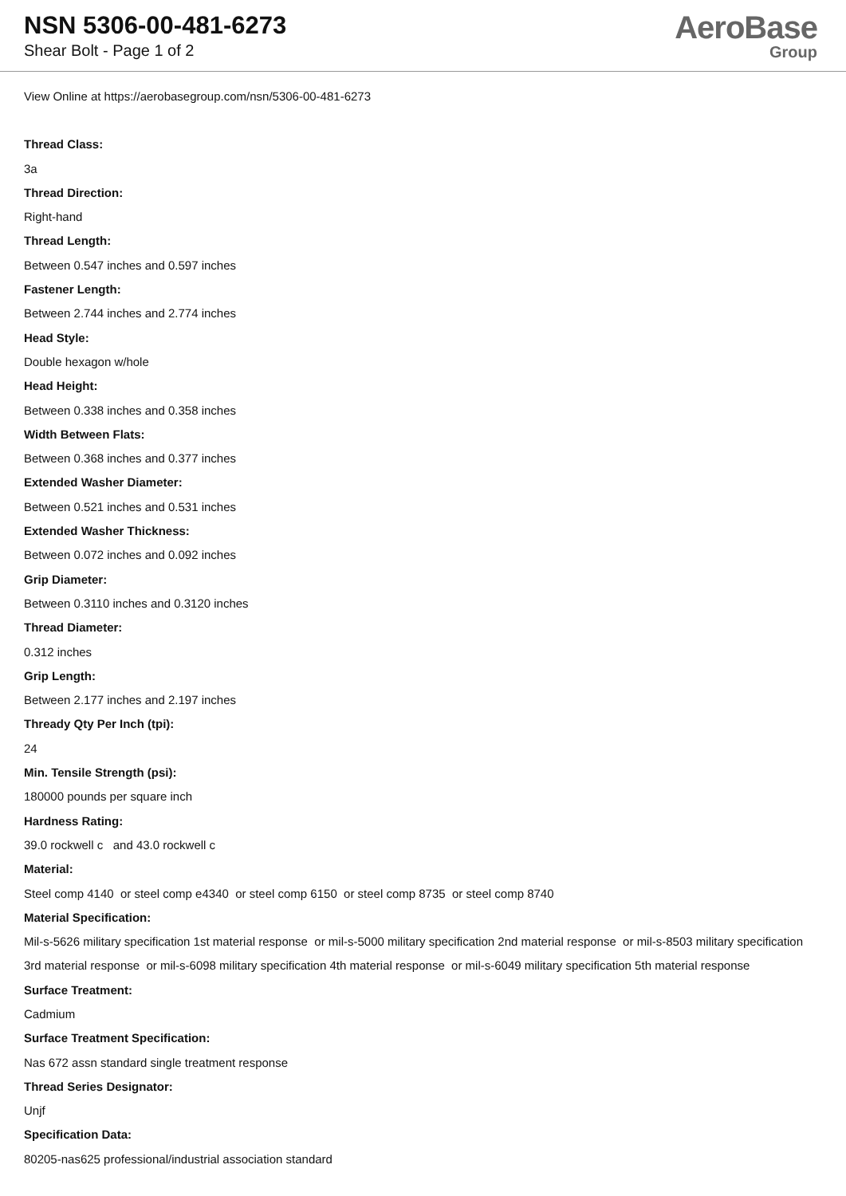NSN 5306-00-481-6273
Shear Bolt - Page 1 of 2
AeroBase
Group
View Online at https://aerobasegroup.com/nsn/5306-00-481-6273
Thread Class:
3a
Thread Direction:
Right-hand
Thread Length:
Between 0.547 inches and 0.597 inches
Fastener Length:
Between 2.744 inches and 2.774 inches
Head Style:
Double hexagon w/hole
Head Height:
Between 0.338 inches and 0.358 inches
Width Between Flats:
Between 0.368 inches and 0.377 inches
Extended Washer Diameter:
Between 0.521 inches and 0.531 inches
Extended Washer Thickness:
Between 0.072 inches and 0.092 inches
Grip Diameter:
Between 0.3110 inches and 0.3120 inches
Thread Diameter:
0.312 inches
Grip Length:
Between 2.177 inches and 2.197 inches
Thready Qty Per Inch (tpi):
24
Min. Tensile Strength (psi):
180000 pounds per square inch
Hardness Rating:
39.0 rockwell c and 43.0 rockwell c
Material:
Steel comp 4140 or steel comp e4340 or steel comp 6150 or steel comp 8735 or steel comp 8740
Material Specification:
Mil-s-5626 military specification 1st material response or mil-s-5000 military specification 2nd material response or mil-s-8503 military specification 3rd material response or mil-s-6098 military specification 4th material response or mil-s-6049 military specification 5th material response
Surface Treatment:
Cadmium
Surface Treatment Specification:
Nas 672 assn standard single treatment response
Thread Series Designator:
Unjf
Specification Data:
80205-nas625 professional/industrial association standard